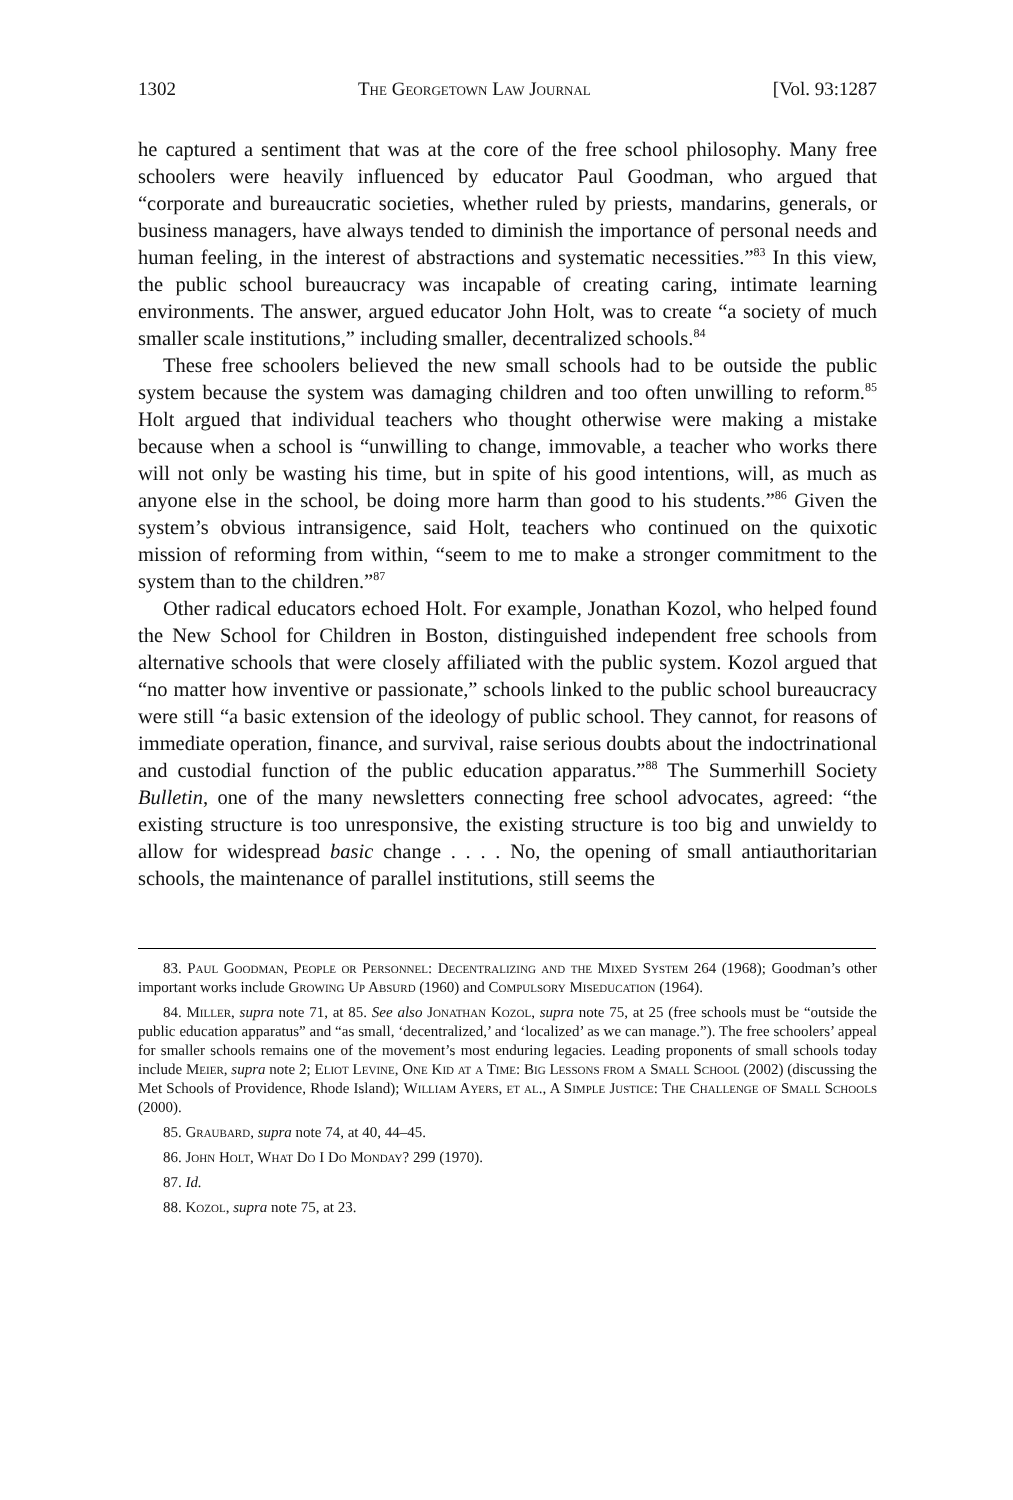1302 The Georgetown Law Journal [Vol. 93:1287
he captured a sentiment that was at the core of the free school philosophy. Many free schoolers were heavily influenced by educator Paul Goodman, who argued that “corporate and bureaucratic societies, whether ruled by priests, mandarins, generals, or business managers, have always tended to diminish the importance of personal needs and human feeling, in the interest of abstractions and systematic necessities.”<sup>83</sup> In this view, the public school bureaucracy was incapable of creating caring, intimate learning environments. The answer, argued educator John Holt, was to create “a society of much smaller scale institutions,” including smaller, decentralized schools.<sup>84</sup>
These free schoolers believed the new small schools had to be outside the public system because the system was damaging children and too often unwilling to reform.<sup>85</sup> Holt argued that individual teachers who thought otherwise were making a mistake because when a school is “unwilling to change, immovable, a teacher who works there will not only be wasting his time, but in spite of his good intentions, will, as much as anyone else in the school, be doing more harm than good to his students.”<sup>86</sup> Given the system’s obvious intransigence, said Holt, teachers who continued on the quixotic mission of reforming from within, “seem to me to make a stronger commitment to the system than to the children.”<sup>87</sup>
Other radical educators echoed Holt. For example, Jonathan Kozol, who helped found the New School for Children in Boston, distinguished independent free schools from alternative schools that were closely affiliated with the public system. Kozol argued that “no matter how inventive or passionate,” schools linked to the public school bureaucracy were still “a basic extension of the ideology of public school. They cannot, for reasons of immediate operation, finance, and survival, raise serious doubts about the indoctrinational and custodial function of the public education apparatus.”<sup>88</sup> The Summerhill Society Bulletin, one of the many newsletters connecting free school advocates, agreed: “the existing structure is too unresponsive, the existing structure is too big and unwieldy to allow for widespread basic change . . . . No, the opening of small antiauthoritarian schools, the maintenance of parallel institutions, still seems the
83. Paul Goodman, People or Personnel: Decentralizing and the Mixed System 264 (1968); Goodman’s other important works include Growing Up Absurd (1960) and Compulsory Miseducation (1964).
84. Miller, supra note 71, at 85. See also Jonathan Kozol, supra note 75, at 25 (free schools must be “outside the public education apparatus” and “as small, ‘decentralized,’ and ‘localized’ as we can manage.”). The free schoolers’ appeal for smaller schools remains one of the movement’s most enduring legacies. Leading proponents of small schools today include Meier, supra note 2; Eliot Levine, One Kid at a Time: Big Lessons from a Small School (2002) (discussing the Met Schools of Providence, Rhode Island); William Ayers, et al., A Simple Justice: The Challenge of Small Schools (2000).
85. Graubard, supra note 74, at 40, 44–45.
86. John Holt, What Do I Do Monday? 299 (1970).
87. Id.
88. Kozol, supra note 75, at 23.